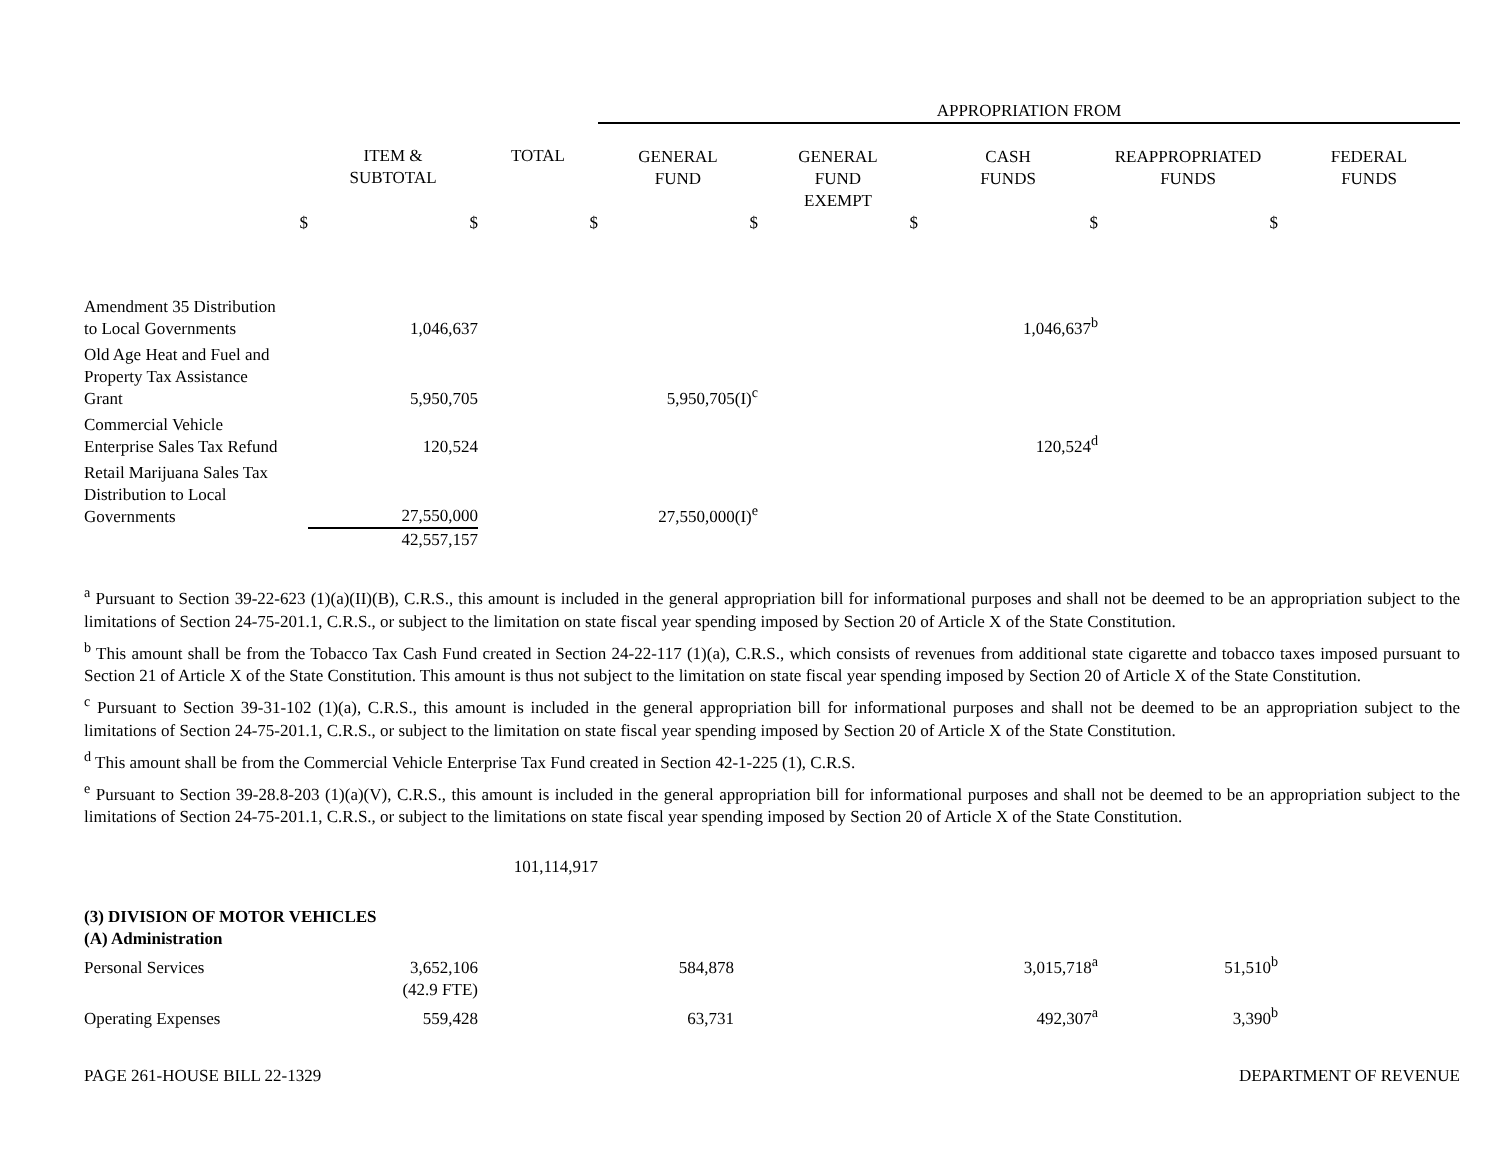| | | | APPROPRIATION FROM | | | | |
| | ITEM & SUBTOTAL | TOTAL | GENERAL FUND | GENERAL FUND EXEMPT | CASH FUNDS | REAPPROPRIATED FUNDS | FEDERAL FUNDS |
| $ | $ | $ | $ | $ | $ | $ | |
| Amendment 35 Distribution to Local Governments | 1,046,637 | | | | 1,046,637<sup>b</sup> | | |
| Old Age Heat and Fuel and Property Tax Assistance Grant | 5,950,705 | | 5,950,705(I)<sup>c</sup> | | | | |
| Commercial Vehicle Enterprise Sales Tax Refund | 120,524 | | | | 120,524<sup>d</sup> | | |
| Retail Marijuana Sales Tax Distribution to Local Governments | 27,550,000 | | 27,550,000(I)<sup>e</sup> | | | | |
| | 42,557,157 | | | | | | |
<sup>a</sup> Pursuant to Section 39-22-623 (1)(a)(II)(B), C.R.S., this amount is included in the general appropriation bill for informational purposes and shall not be deemed to be an appropriation subject to the limitations of Section 24-75-201.1, C.R.S., or subject to the limitation on state fiscal year spending imposed by Section 20 of Article X of the State Constitution.
<sup>b</sup> This amount shall be from the Tobacco Tax Cash Fund created in Section 24-22-117 (1)(a), C.R.S., which consists of revenues from additional state cigarette and tobacco taxes imposed pursuant to Section 21 of Article X of the State Constitution. This amount is thus not subject to the limitation on state fiscal year spending imposed by Section 20 of Article X of the State Constitution.
<sup>c</sup> Pursuant to Section 39-31-102 (1)(a), C.R.S., this amount is included in the general appropriation bill for informational purposes and shall not be deemed to be an appropriation subject to the limitations of Section 24-75-201.1, C.R.S., or subject to the limitation on state fiscal year spending imposed by Section 20 of Article X of the State Constitution.
<sup>d</sup> This amount shall be from the Commercial Vehicle Enterprise Tax Fund created in Section 42-1-225 (1), C.R.S.
<sup>e</sup> Pursuant to Section 39-28.8-203 (1)(a)(V), C.R.S., this amount is included in the general appropriation bill for informational purposes and shall not be deemed to be an appropriation subject to the limitations of Section 24-75-201.1, C.R.S., or subject to the limitations on state fiscal year spending imposed by Section 20 of Article X of the State Constitution.
| | | 101,114,917 | | | | | |
| (3) DIVISION OF MOTOR VEHICLES | | | | | | | |
| (A) Administration | | | | | | | |
| Personal Services | 3,652,106 | | 584,878 | | 3,015,718<sup>a</sup> | 51,510<sup>b</sup> | |
| | (42.9 FTE) | | | | | | |
| Operating Expenses | 559,428 | | 63,731 | | 492,307<sup>a</sup> | 3,390<sup>b</sup> | |
PAGE 261-HOUSE BILL 22-1329 DEPARTMENT OF REVENUE